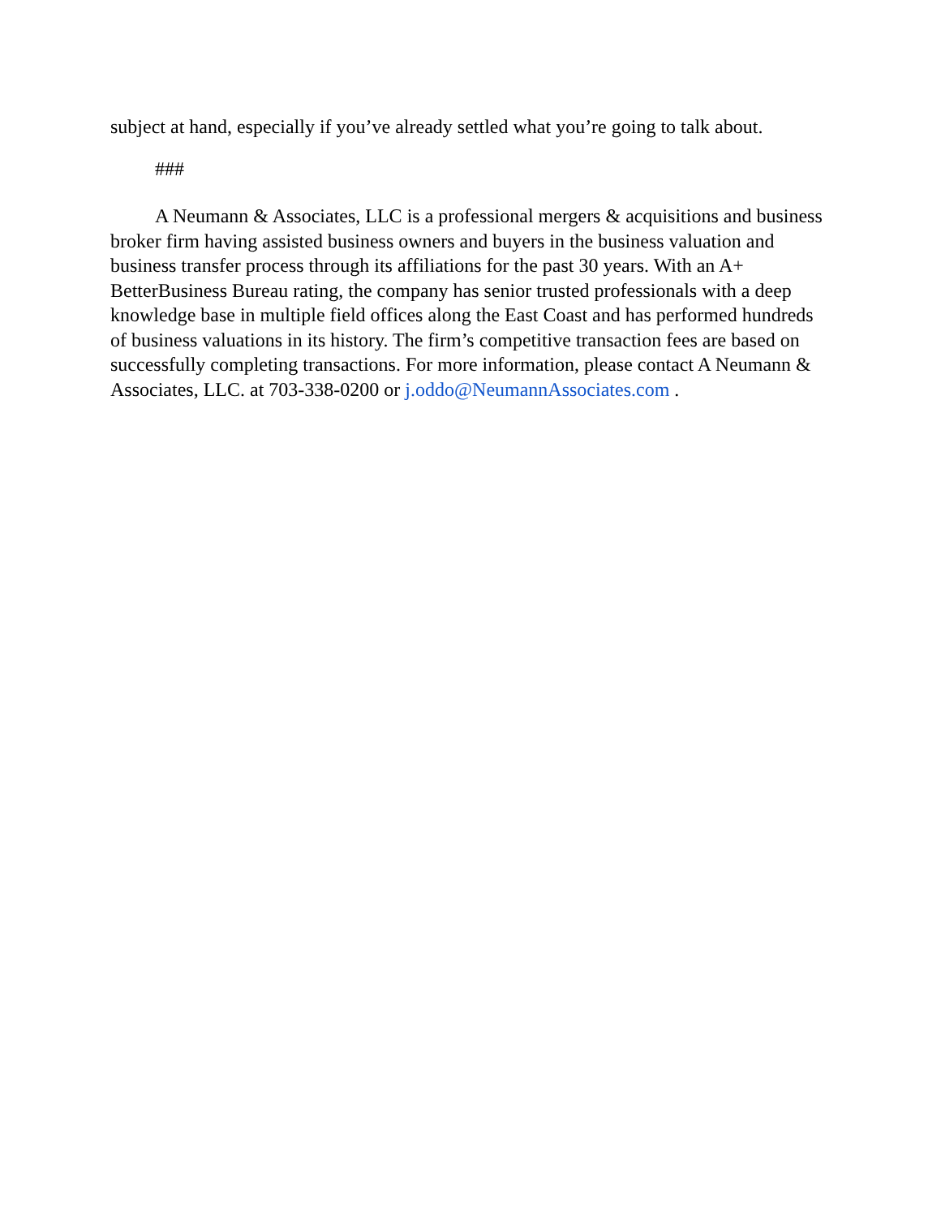subject at hand, especially if you’ve already settled what you’re going to talk about.
###
A Neumann & Associates, LLC is a professional mergers & acquisitions and business broker firm having assisted business owners and buyers in the business valuation and business transfer process through its affiliations for the past 30 years. With an A+ BetterBusiness Bureau rating, the company has senior trusted professionals with a deep knowledge base in multiple field offices along the East Coast and has performed hundreds of business valuations in its history. The firm’s competitive transaction fees are based on successfully completing transactions. For more information, please contact A Neumann & Associates, LLC. at 703-338-0200 or j.oddo@NeumannAssociates.com .